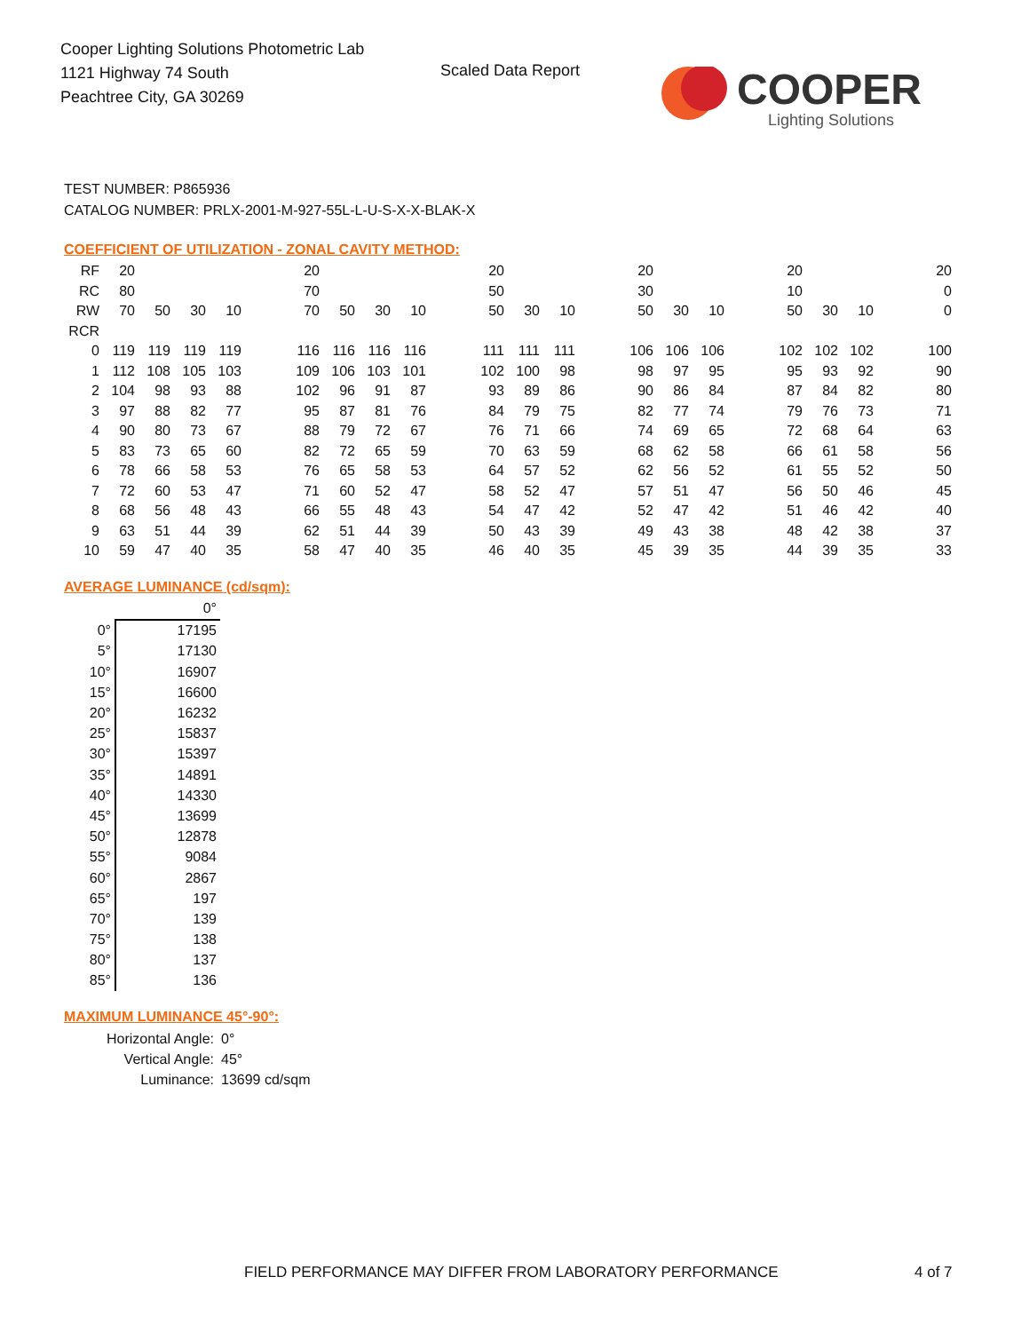Cooper Lighting Solutions Photometric Lab
1121 Highway 74 South
Peachtree City, GA 30269
Scaled Data Report
COOPER
Lighting Solutions
TEST NUMBER: P865936
CATALOG NUMBER: PRLX-2001-M-927-55L-L-U-S-X-X-BLAK-X
COEFFICIENT OF UTILIZATION - ZONAL CAVITY METHOD:
| RF | 20 | | | | | 20 | | | | | 20 | | | | 20 | | | | 20 | | | | 20 |
| RC | 80 | | | | | 70 | | | | | 50 | | | | 30 | | | | 10 | | | | 0 |
| RW | 70 | 50 | 30 | 10 | | 70 | 50 | 30 | 10 | | 50 | 30 | 10 | | 50 | 30 | 10 | | 50 | 30 | 10 | | 0 |
| RCR | | | | | | | | | | | | | | | | | | | | | | | |
| 0 | 119 | 119 | 119 | 119 | | 116 | 116 | 116 | 116 | | 111 | 111 | 111 | | 106 | 106 | 106 | | 102 | 102 | 102 | | 100 |
| 1 | 112 | 108 | 105 | 103 | | 109 | 106 | 103 | 101 | | 102 | 100 | 98 | | 98 | 97 | 95 | | 95 | 93 | 92 | | 90 |
| 2 | 104 | 98 | 93 | 88 | | 102 | 96 | 91 | 87 | | 93 | 89 | 86 | | 90 | 86 | 84 | | 87 | 84 | 82 | | 80 |
| 3 | 97 | 88 | 82 | 77 | | 95 | 87 | 81 | 76 | | 84 | 79 | 75 | | 82 | 77 | 74 | | 79 | 76 | 73 | | 71 |
| 4 | 90 | 80 | 73 | 67 | | 88 | 79 | 72 | 67 | | 76 | 71 | 66 | | 74 | 69 | 65 | | 72 | 68 | 64 | | 63 |
| 5 | 83 | 73 | 65 | 60 | | 82 | 72 | 65 | 59 | | 70 | 63 | 59 | | 68 | 62 | 58 | | 66 | 61 | 58 | | 56 |
| 6 | 78 | 66 | 58 | 53 | | 76 | 65 | 58 | 53 | | 64 | 57 | 52 | | 62 | 56 | 52 | | 61 | 55 | 52 | | 50 |
| 7 | 72 | 60 | 53 | 47 | | 71 | 60 | 52 | 47 | | 58 | 52 | 47 | | 57 | 51 | 47 | | 56 | 50 | 46 | | 45 |
| 8 | 68 | 56 | 48 | 43 | | 66 | 55 | 48 | 43 | | 54 | 47 | 42 | | 52 | 47 | 42 | | 51 | 46 | 42 | | 40 |
| 9 | 63 | 51 | 44 | 39 | | 62 | 51 | 44 | 39 | | 50 | 43 | 39 | | 49 | 43 | 38 | | 48 | 42 | 38 | | 37 |
| 10 | 59 | 47 | 40 | 35 | | 58 | 47 | 40 | 35 | | 46 | 40 | 35 | | 45 | 39 | 35 | | 44 | 39 | 35 | | 33 |
AVERAGE LUMINANCE (cd/sqm):
| | 0° |
| 0° | 17195 |
| 5° | 17130 |
| 10° | 16907 |
| 15° | 16600 |
| 20° | 16232 |
| 25° | 15837 |
| 30° | 15397 |
| 35° | 14891 |
| 40° | 14330 |
| 45° | 13699 |
| 50° | 12878 |
| 55° | 9084 |
| 60° | 2867 |
| 65° | 197 |
| 70° | 139 |
| 75° | 138 |
| 80° | 137 |
| 85° | 136 |
MAXIMUM LUMINANCE 45°-90°:
| Horizontal Angle: | 0° |
| Vertical Angle: | 45° |
| Luminance: | 13699 cd/sqm |
FIELD PERFORMANCE MAY DIFFER FROM LABORATORY PERFORMANCE
4 of 7